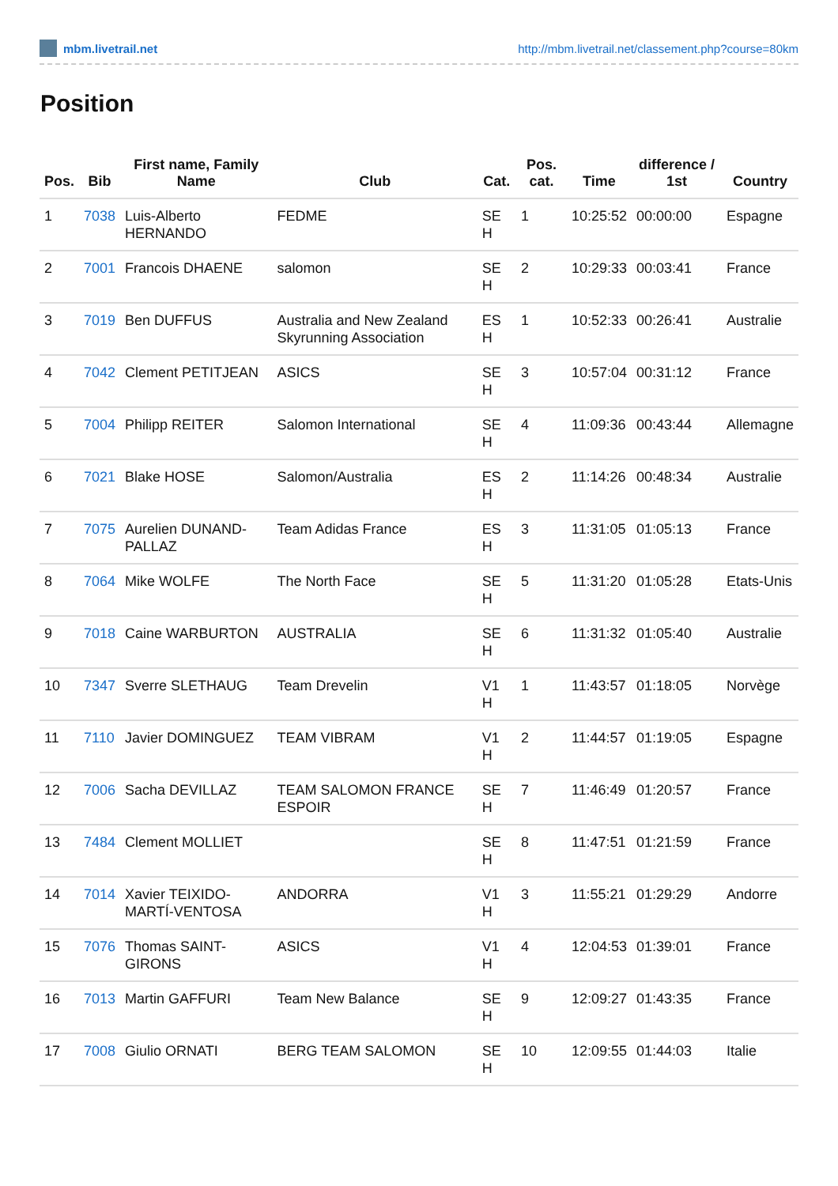mbm.livetrail.net http://mbm.livetrail.net/classement.php?course=80km
Position
| Pos. | Bib | First name, Family Name | Club | Cat. | Pos. cat. | Time | difference / 1st | Country |
| --- | --- | --- | --- | --- | --- | --- | --- | --- |
| 1 | 7038 | Luis-Alberto HERNANDO | FEDME | SE H | 1 | 10:25:52 | 00:00:00 | Espagne |
| 2 | 7001 | Francois DHAENE | salomon | SE H | 2 | 10:29:33 | 00:03:41 | France |
| 3 | 7019 | Ben DUFFUS | Australia and New Zealand Skyrunning Association | ES H | 1 | 10:52:33 | 00:26:41 | Australie |
| 4 | 7042 | Clement PETITJEAN | ASICS | SE H | 3 | 10:57:04 | 00:31:12 | France |
| 5 | 7004 | Philipp REITER | Salomon International | SE H | 4 | 11:09:36 | 00:43:44 | Allemagne |
| 6 | 7021 | Blake HOSE | Salomon/Australia | ES H | 2 | 11:14:26 | 00:48:34 | Australie |
| 7 | 7075 | Aurelien DUNAND-PALLAZ | Team Adidas France | ES H | 3 | 11:31:05 | 01:05:13 | France |
| 8 | 7064 | Mike WOLFE | The North Face | SE H | 5 | 11:31:20 | 01:05:28 | Etats-Unis |
| 9 | 7018 | Caine WARBURTON | AUSTRALIA | SE H | 6 | 11:31:32 | 01:05:40 | Australie |
| 10 | 7347 | Sverre SLETHAUG | Team Drevelin | V1 H | 1 | 11:43:57 | 01:18:05 | Norvège |
| 11 | 7110 | Javier DOMINGUEZ | TEAM VIBRAM | V1 H | 2 | 11:44:57 | 01:19:05 | Espagne |
| 12 | 7006 | Sacha DEVILLAZ | TEAM SALOMON FRANCE ESPOIR | SE H | 7 | 11:46:49 | 01:20:57 | France |
| 13 | 7484 | Clement MOLLIET | | SE H | 8 | 11:47:51 | 01:21:59 | France |
| 14 | 7014 | Xavier TEIXIDO-MARTÍ-VENTOSA | ANDORRA | V1 H | 3 | 11:55:21 | 01:29:29 | Andorre |
| 15 | 7076 | Thomas SAINT-GIRONS | ASICS | V1 H | 4 | 12:04:53 | 01:39:01 | France |
| 16 | 7013 | Martin GAFFURI | Team New Balance | SE H | 9 | 12:09:27 | 01:43:35 | France |
| 17 | 7008 | Giulio ORNATI | BERG TEAM SALOMON | SE H | 10 | 12:09:55 | 01:44:03 | Italie |